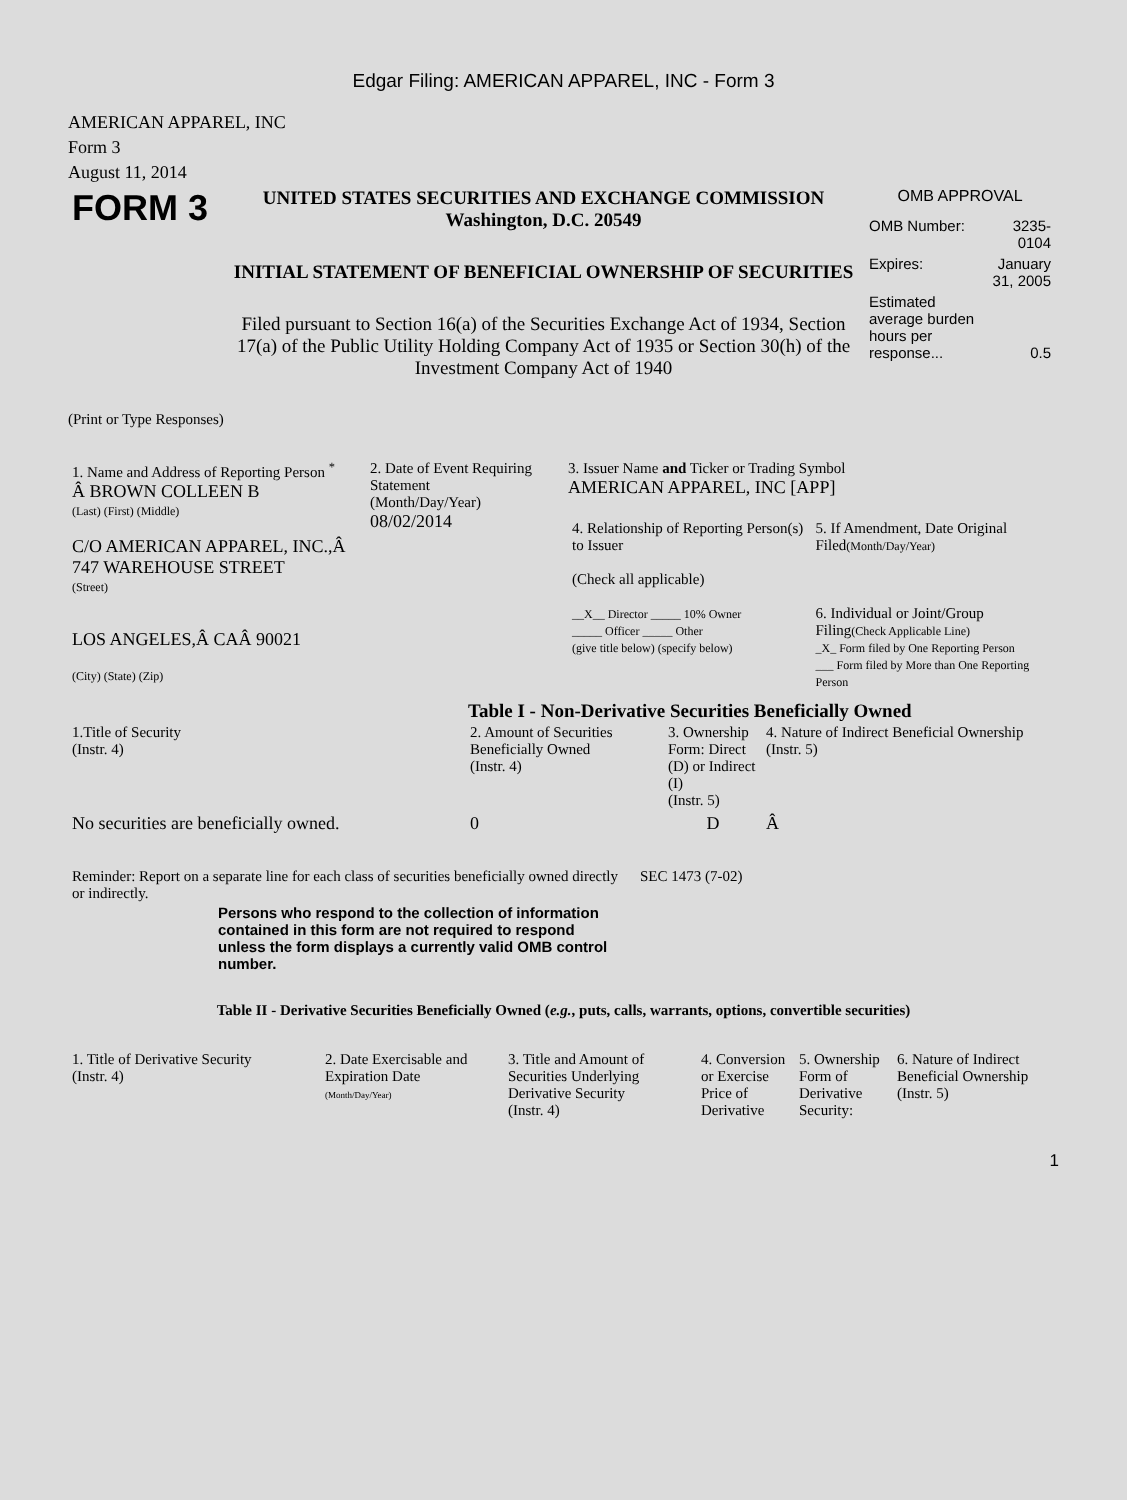Edgar Filing: AMERICAN APPAREL, INC - Form 3
AMERICAN APPAREL, INC
Form 3
August 11, 2014
| FORM 3 | UNITED STATES SECURITIES AND EXCHANGE COMMISSION Washington, D.C. 20549 INITIAL STATEMENT OF BENEFICIAL OWNERSHIP OF SECURITIES Filed pursuant to Section 16(a) of the Securities Exchange Act of 1934, Section 17(a) of the Public Utility Holding Company Act of 1935 or Section 30(h) of the Investment Company Act of 1940 | OMB APPROVAL / OMB Number: / 3235-0104 / / Expires: / January 31, 2005 / / Estimated average burden hours per response... / 0.5 / |
(Print or Type Responses)
| 1. Name and Address of Reporting Person <sup>*</sup> Â BROWN COLLEEN B (Last) (First) (Middle) C/O AMERICAN APPAREL, INC.,Â 747 WAREHOUSE STREET (Street) LOS ANGELES,Â CAÂ 90021 (City) (State) (Zip) | 2. Date of Event Requiring Statement (Month/Day/Year) 08/02/2014 | 3. Issuer Name and Ticker or Trading Symbol AMERICAN APPAREL, INC [APP] / 4. Relationship of Reporting Person(s) to Issuer (Check all applicable) __X__ Director _____ 10% Owner _____ Officer _____ Other (give title below) (specify below) / 5. If Amendment, Date Original Filed (Month/Day/Year) 6. Individual or Joint/Group Filing (Check Applicable Line) _X_ Form filed by One Reporting Person ___ Form filed by More than One Reporting Person / |
Table I - Non-Derivative Securities Beneficially Owned
| 1.Title of Security (Instr. 4) | 2. Amount of Securities Beneficially Owned (Instr. 4) | 3. Ownership Form: Direct (D) or Indirect (I) (Instr. 5) | 4. Nature of Indirect Beneficial Ownership (Instr. 5) |
| --- | --- | --- | --- |
| No securities are beneficially owned. | 0 | D | Â |
| Reminder: Report on a separate line for each class of securities beneficially owned directly or indirectly. | SEC 1473 (7-02) |
Persons who respond to the collection of information contained in this form are not required to respond unless the form displays a currently valid OMB control number.
Table II - Derivative Securities Beneficially Owned (e.g., puts, calls, warrants, options, convertible securities)
| 1. Title of Derivative Security (Instr. 4) | 2. Date Exercisable and Expiration Date (Month/Day/Year) | 3. Title and Amount of Securities Underlying Derivative Security (Instr. 4) | 4. Conversion or Exercise Price of Derivative | 5. Ownership Form of Derivative Security: | 6. Nature of Indirect Beneficial Ownership (Instr. 5) |
| --- | --- | --- | --- | --- | --- |
1